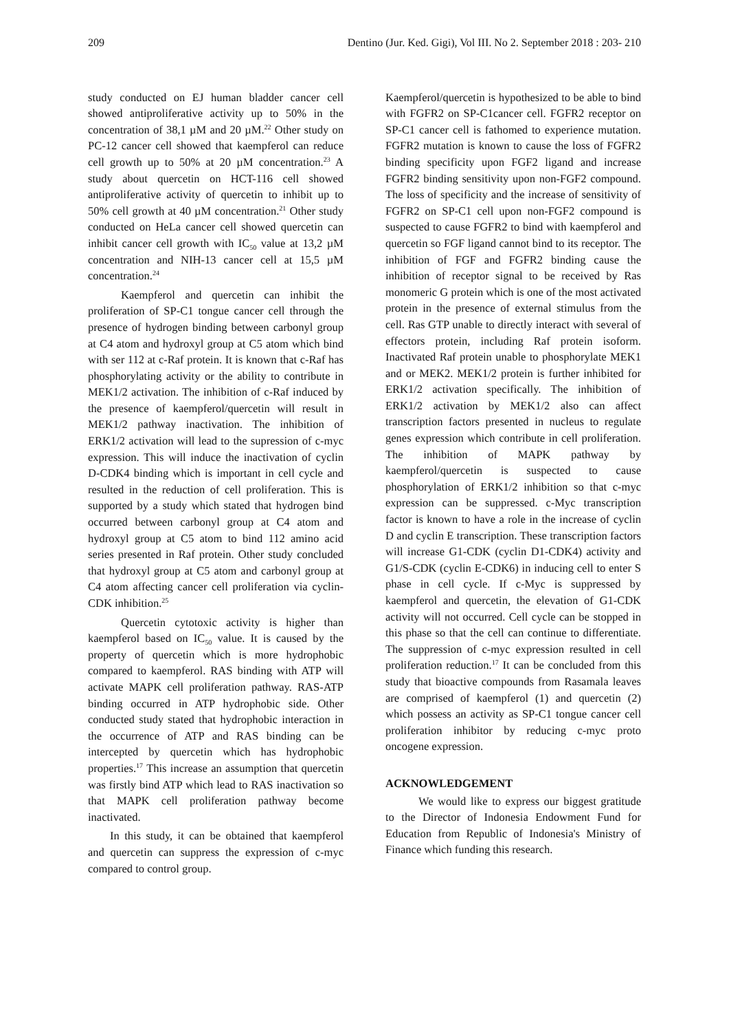209 Dentino (Jur. Ked. Gigi), Vol III. No 2. September 2018 : 203- 210
study conducted on EJ human bladder cancer cell showed antiproliferative activity up to 50% in the concentration of 38,1 µM and 20 µM.<sup>22</sup> Other study on PC-12 cancer cell showed that kaempferol can reduce cell growth up to 50% at 20 µM concentration.<sup>23</sup> A study about quercetin on HCT-116 cell showed antiproliferative activity of quercetin to inhibit up to 50% cell growth at 40 µM concentration.<sup>21</sup> Other study conducted on HeLa cancer cell showed quercetin can inhibit cancer cell growth with IC<sub>50</sub> value at 13,2 µM concentration and NIH-13 cancer cell at 15,5 µM concentration.<sup>24</sup>
Kaempferol and quercetin can inhibit the proliferation of SP-C1 tongue cancer cell through the presence of hydrogen binding between carbonyl group at C4 atom and hydroxyl group at C5 atom which bind with ser 112 at c-Raf protein. It is known that c-Raf has phosphorylating activity or the ability to contribute in MEK1/2 activation. The inhibition of c-Raf induced by the presence of kaempferol/quercetin will result in MEK1/2 pathway inactivation. The inhibition of ERK1/2 activation will lead to the supression of c-myc expression. This will induce the inactivation of cyclin D-CDK4 binding which is important in cell cycle and resulted in the reduction of cell proliferation. This is supported by a study which stated that hydrogen bind occurred between carbonyl group at C4 atom and hydroxyl group at C5 atom to bind 112 amino acid series presented in Raf protein. Other study concluded that hydroxyl group at C5 atom and carbonyl group at C4 atom affecting cancer cell proliferation via cyclin-CDK inhibition.<sup>25</sup>
Quercetin cytotoxic activity is higher than kaempferol based on IC<sub>50</sub> value. It is caused by the property of quercetin which is more hydrophobic compared to kaempferol. RAS binding with ATP will activate MAPK cell proliferation pathway. RAS-ATP binding occurred in ATP hydrophobic side. Other conducted study stated that hydrophobic interaction in the occurrence of ATP and RAS binding can be intercepted by quercetin which has hydrophobic properties.<sup>17</sup> This increase an assumption that quercetin was firstly bind ATP which lead to RAS inactivation so that MAPK cell proliferation pathway become inactivated.
In this study, it can be obtained that kaempferol and quercetin can suppress the expression of c-myc compared to control group.
Kaempferol/quercetin is hypothesized to be able to bind with FGFR2 on SP-C1cancer cell. FGFR2 receptor on SP-C1 cancer cell is fathomed to experience mutation. FGFR2 mutation is known to cause the loss of FGFR2 binding specificity upon FGF2 ligand and increase FGFR2 binding sensitivity upon non-FGF2 compound. The loss of specificity and the increase of sensitivity of FGFR2 on SP-C1 cell upon non-FGF2 compound is suspected to cause FGFR2 to bind with kaempferol and quercetin so FGF ligand cannot bind to its receptor. The inhibition of FGF and FGFR2 binding cause the inhibition of receptor signal to be received by Ras monomeric G protein which is one of the most activated protein in the presence of external stimulus from the cell. Ras GTP unable to directly interact with several of effectors protein, including Raf protein isoform. Inactivated Raf protein unable to phosphorylate MEK1 and or MEK2. MEK1/2 protein is further inhibited for ERK1/2 activation specifically. The inhibition of ERK1/2 activation by MEK1/2 also can affect transcription factors presented in nucleus to regulate genes expression which contribute in cell proliferation. The inhibition of MAPK pathway by kaempferol/quercetin is suspected to cause phosphorylation of ERK1/2 inhibition so that c-myc expression can be suppressed. c-Myc transcription factor is known to have a role in the increase of cyclin D and cyclin E transcription. These transcription factors will increase G1-CDK (cyclin D1-CDK4) activity and G1/S-CDK (cyclin E-CDK6) in inducing cell to enter S phase in cell cycle. If c-Myc is suppressed by kaempferol and quercetin, the elevation of G1-CDK activity will not occurred. Cell cycle can be stopped in this phase so that the cell can continue to differentiate. The suppression of c-myc expression resulted in cell proliferation reduction.<sup>17</sup> It can be concluded from this study that bioactive compounds from Rasamala leaves are comprised of kaempferol (1) and quercetin (2) which possess an activity as SP-C1 tongue cancer cell proliferation inhibitor by reducing c-myc proto oncogene expression.
ACKNOWLEDGEMENT
We would like to express our biggest gratitude to the Director of Indonesia Endowment Fund for Education from Republic of Indonesia's Ministry of Finance which funding this research.